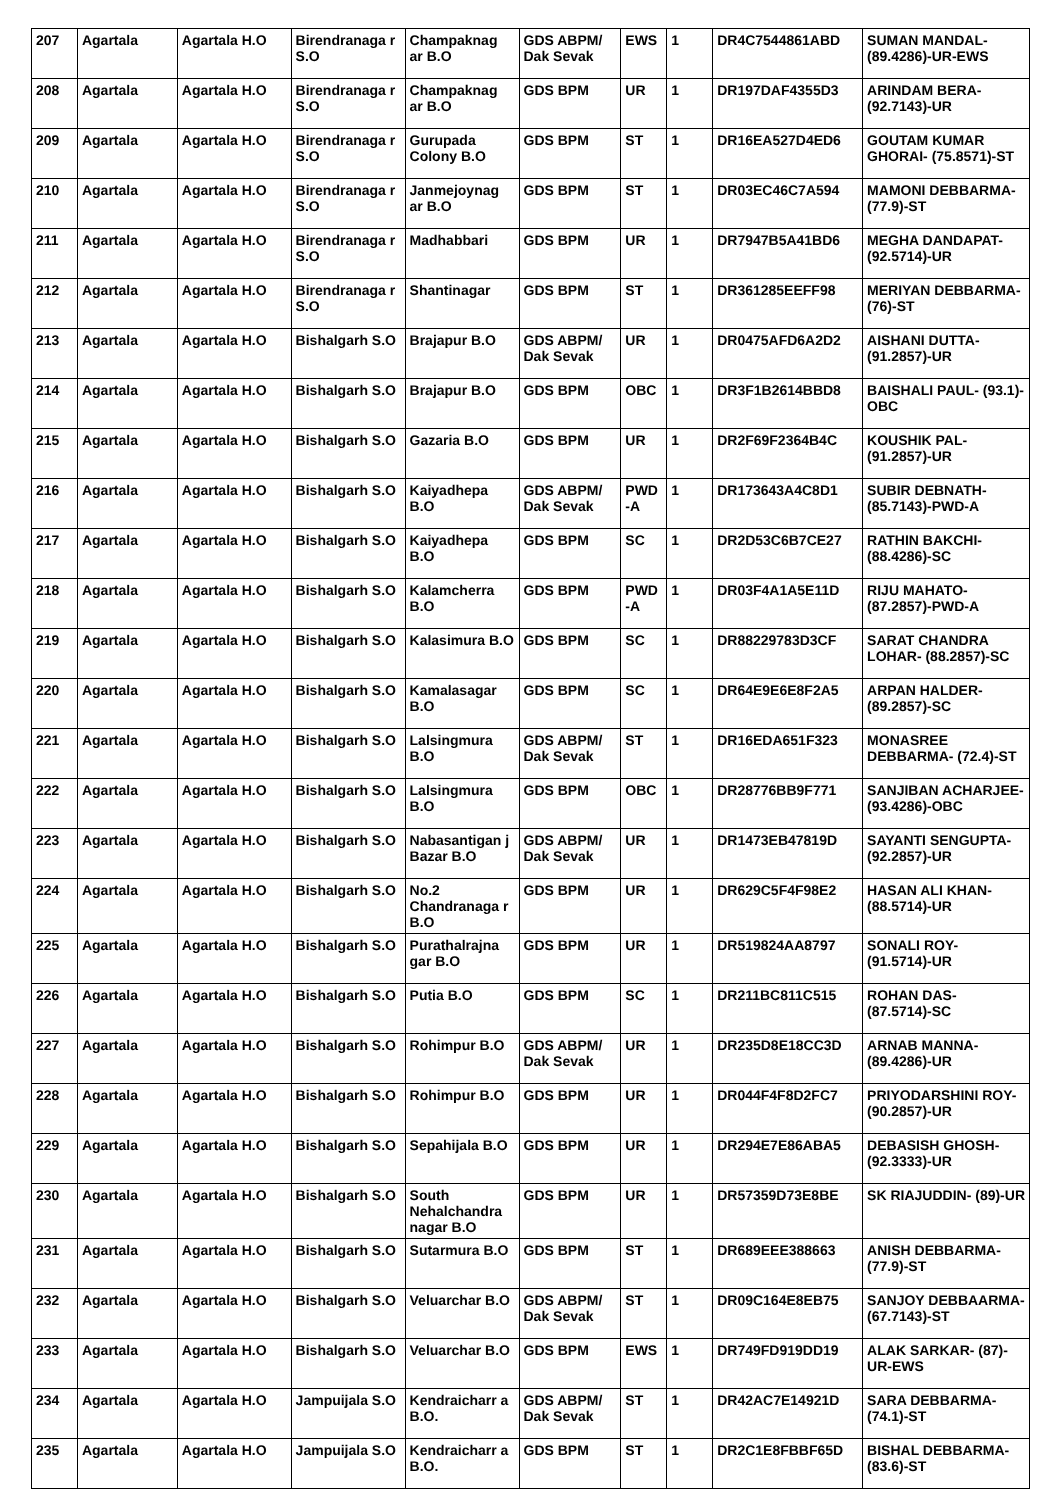| 207 | Agartala | Agartala H.O | Birendranaga r S.O | Champaknag ar B.O | GDS ABPM/ Dak Sevak | EWS | 1 | DR4C7544861ABD | SUMAN MANDAL- (89.4286)-UR-EWS |
| 208 | Agartala | Agartala H.O | Birendranaga r S.O | Champaknag ar B.O | GDS BPM | UR | 1 | DR197DAF4355D3 | ARINDAM BERA- (92.7143)-UR |
| 209 | Agartala | Agartala H.O | Birendranaga r S.O | Gurupada Colony B.O | GDS BPM | ST | 1 | DR16EA527D4ED6 | GOUTAM KUMAR GHORAI- (75.8571)-ST |
| 210 | Agartala | Agartala H.O | Birendranaga r S.O | Janmejoynag ar B.O | GDS BPM | ST | 1 | DR03EC46C7A594 | MAMONI DEBBARMA- (77.9)-ST |
| 211 | Agartala | Agartala H.O | Birendranaga r S.O | Madhabbari | GDS BPM | UR | 1 | DR7947B5A41BD6 | MEGHA DANDAPAT- (92.5714)-UR |
| 212 | Agartala | Agartala H.O | Birendranaga r S.O | Shantinagar | GDS BPM | ST | 1 | DR361285EEFF98 | MERIYAN DEBBARMA- (76)-ST |
| 213 | Agartala | Agartala H.O | Bishalgarh S.O | Brajapur B.O | GDS ABPM/ Dak Sevak | UR | 1 | DR0475AFD6A2D2 | AISHANI DUTTA- (91.2857)-UR |
| 214 | Agartala | Agartala H.O | Bishalgarh S.O | Brajapur B.O | GDS BPM | OBC | 1 | DR3F1B2614BBD8 | BAISHALI PAUL- (93.1)-OBC |
| 215 | Agartala | Agartala H.O | Bishalgarh S.O | Gazaria B.O | GDS BPM | UR | 1 | DR2F69F2364B4C | KOUSHIK PAL- (91.2857)-UR |
| 216 | Agartala | Agartala H.O | Bishalgarh S.O | Kaiyadhepa B.O | GDS ABPM/ Dak Sevak | PWD -A | 1 | DR173643A4C8D1 | SUBIR DEBNATH- (85.7143)-PWD-A |
| 217 | Agartala | Agartala H.O | Bishalgarh S.O | Kaiyadhepa B.O | GDS BPM | SC | 1 | DR2D53C6B7CE27 | RATHIN BAKCHI- (88.4286)-SC |
| 218 | Agartala | Agartala H.O | Bishalgarh S.O | Kalamcherra B.O | GDS BPM | PWD -A | 1 | DR03F4A1A5E11D | RIJU MAHATO- (87.2857)-PWD-A |
| 219 | Agartala | Agartala H.O | Bishalgarh S.O | Kalasimura B.O | GDS BPM | SC | 1 | DR88229783D3CF | SARAT CHANDRA LOHAR- (88.2857)-SC |
| 220 | Agartala | Agartala H.O | Bishalgarh S.O | Kamalasagar B.O | GDS BPM | SC | 1 | DR64E9E6E8F2A5 | ARPAN HALDER- (89.2857)-SC |
| 221 | Agartala | Agartala H.O | Bishalgarh S.O | Lalsingmura B.O | GDS ABPM/ Dak Sevak | ST | 1 | DR16EDA651F323 | MONASREE DEBBARMA- (72.4)-ST |
| 222 | Agartala | Agartala H.O | Bishalgarh S.O | Lalsingmura B.O | GDS BPM | OBC | 1 | DR28776BB9F771 | SANJIBAN ACHARJEE- (93.4286)-OBC |
| 223 | Agartala | Agartala H.O | Bishalgarh S.O | Nabasantigan j Bazar B.O | GDS ABPM/ Dak Sevak | UR | 1 | DR1473EB47819D | SAYANTI SENGUPTA- (92.2857)-UR |
| 224 | Agartala | Agartala H.O | Bishalgarh S.O | No.2 Chandranaga r B.O | GDS BPM | UR | 1 | DR629C5F4F98E2 | HASAN ALI KHAN- (88.5714)-UR |
| 225 | Agartala | Agartala H.O | Bishalgarh S.O | Purathalrajna gar B.O | GDS BPM | UR | 1 | DR519824AA8797 | SONALI ROY- (91.5714)-UR |
| 226 | Agartala | Agartala H.O | Bishalgarh S.O | Putia B.O | GDS BPM | SC | 1 | DR211BC811C515 | ROHAN DAS- (87.5714)-SC |
| 227 | Agartala | Agartala H.O | Bishalgarh S.O | Rohimpur B.O | GDS ABPM/ Dak Sevak | UR | 1 | DR235D8E18CC3D | ARNAB MANNA- (89.4286)-UR |
| 228 | Agartala | Agartala H.O | Bishalgarh S.O | Rohimpur B.O | GDS BPM | UR | 1 | DR044F4F8D2FC7 | PRIYODARSHINI ROY- (90.2857)-UR |
| 229 | Agartala | Agartala H.O | Bishalgarh S.O | Sepahijala B.O | GDS BPM | UR | 1 | DR294E7E86ABA5 | DEBASISH GHOSH- (92.3333)-UR |
| 230 | Agartala | Agartala H.O | Bishalgarh S.O | South Nehalchandra nagar B.O | GDS BPM | UR | 1 | DR57359D73E8BE | SK RIAJUDDIN- (89)-UR |
| 231 | Agartala | Agartala H.O | Bishalgarh S.O | Sutarmura B.O | GDS BPM | ST | 1 | DR689EEE388663 | ANISH DEBBARMA- (77.9)-ST |
| 232 | Agartala | Agartala H.O | Bishalgarh S.O | Veluarchar B.O | GDS ABPM/ Dak Sevak | ST | 1 | DR09C164E8EB75 | SANJOY DEBBAARMA- (67.7143)-ST |
| 233 | Agartala | Agartala H.O | Bishalgarh S.O | Veluarchar B.O | GDS BPM | EWS | 1 | DR749FD919DD19 | ALAK SARKAR- (87)-UR-EWS |
| 234 | Agartala | Agartala H.O | Jampuijala S.O | Kendraicharr a B.O. | GDS ABPM/ Dak Sevak | ST | 1 | DR42AC7E14921D | SARA DEBBARMA- (74.1)-ST |
| 235 | Agartala | Agartala H.O | Jampuijala S.O | Kendraicharr a B.O. | GDS BPM | ST | 1 | DR2C1E8FBBF65D | BISHAL DEBBARMA- (83.6)-ST |